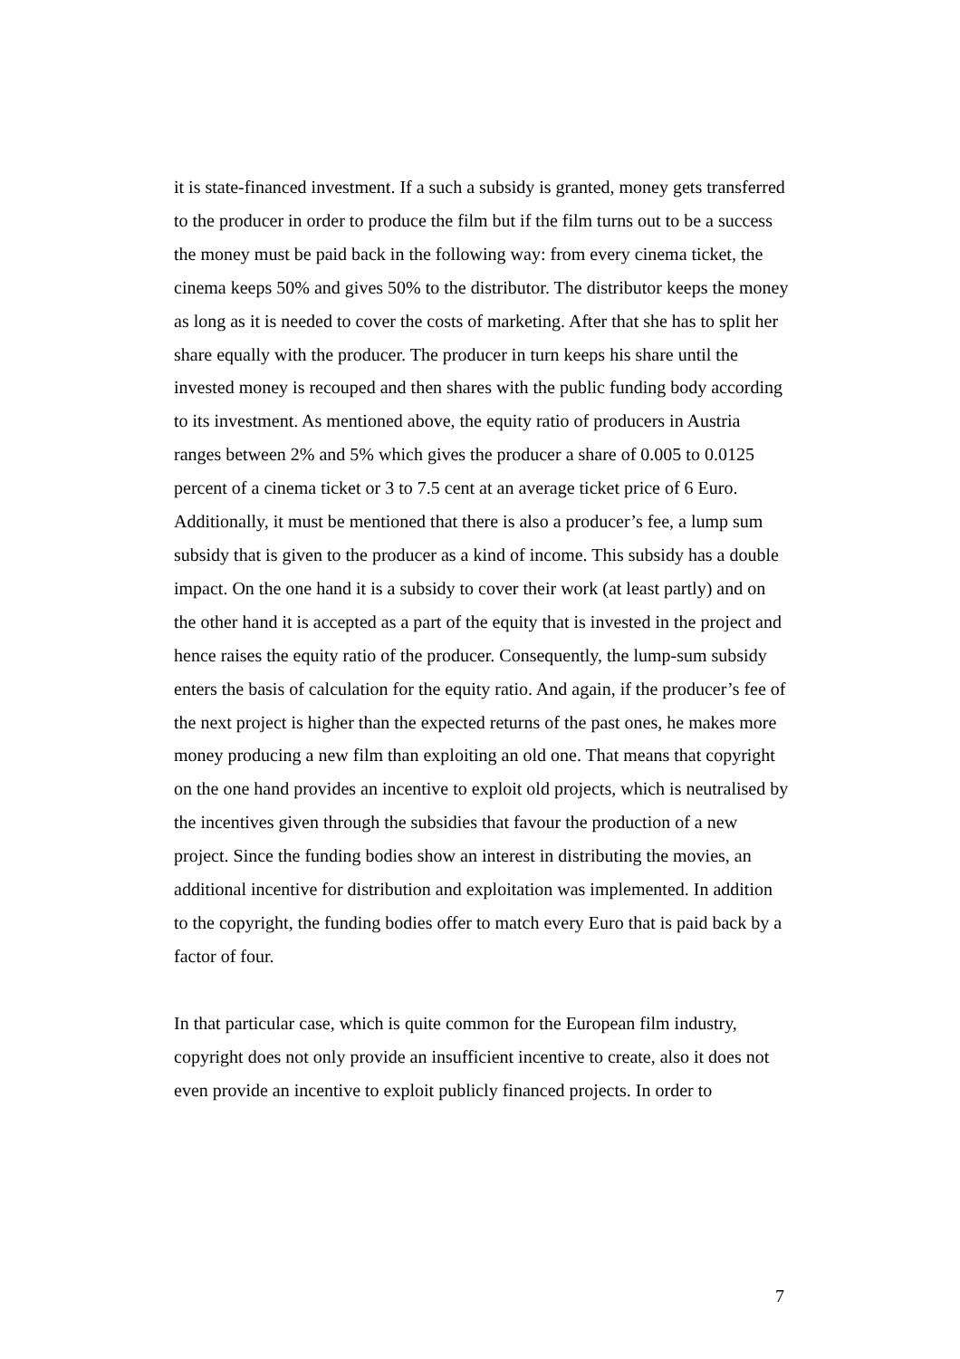it is state-financed investment. If a such a subsidy is granted, money gets transferred to the producer in order to produce the film but if the film turns out to be a success the money must be paid back in the following way: from every cinema ticket, the cinema keeps 50% and gives 50% to the distributor. The distributor keeps the money as long as it is needed to cover the costs of marketing. After that she has to split her share equally with the producer. The producer in turn keeps his share until the invested money is recouped and then shares with the public funding body according to its investment. As mentioned above, the equity ratio of producers in Austria ranges between 2% and 5% which gives the producer a share of 0.005 to 0.0125 percent of a cinema ticket or 3 to 7.5 cent at an average ticket price of 6 Euro. Additionally, it must be mentioned that there is also a producer’s fee, a lump sum subsidy that is given to the producer as a kind of income. This subsidy has a double impact. On the one hand it is a subsidy to cover their work (at least partly) and on the other hand it is accepted as a part of the equity that is invested in the project and hence raises the equity ratio of the producer. Consequently, the lump-sum subsidy enters the basis of calculation for the equity ratio. And again, if the producer’s fee of the next project is higher than the expected returns of the past ones, he makes more money producing a new film than exploiting an old one. That means that copyright on the one hand provides an incentive to exploit old projects, which is neutralised by the incentives given through the subsidies that favour the production of a new project. Since the funding bodies show an interest in distributing the movies, an additional incentive for distribution and exploitation was implemented. In addition to the copyright, the funding bodies offer to match every Euro that is paid back by a factor of four.
In that particular case, which is quite common for the European film industry, copyright does not only provide an insufficient incentive to create, also it does not even provide an incentive to exploit publicly financed projects. In order to
7